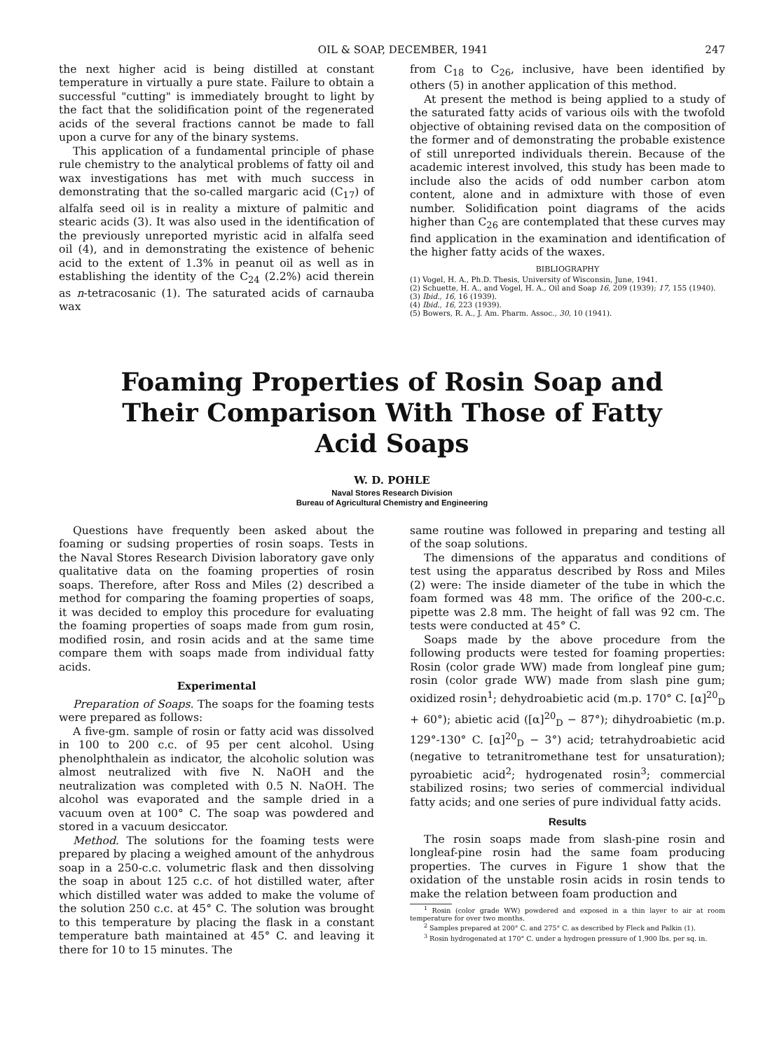OIL & SOAP, DECEMBER, 1941 247
the next higher acid is being distilled at constant temperature in virtually a pure state. Failure to obtain a successful "cutting" is immediately brought to light by the fact that the solidification point of the regenerated acids of the several fractions cannot be made to fall upon a curve for any of the binary systems.
This application of a fundamental principle of phase rule chemistry to the analytical problems of fatty oil and wax investigations has met with much success in demonstrating that the so-called margaric acid (C<sub>17</sub>) of alfalfa seed oil is in reality a mixture of palmitic and stearic acids (3). It was also used in the identification of the previously unreported myristic acid in alfalfa seed oil (4), and in demonstrating the existence of behenic acid to the extent of 1.3% in peanut oil as well as in establishing the identity of the C<sub>24</sub> (2.2%) acid therein as n-tetracosanic (1). The saturated acids of carnauba wax
from C<sub>18</sub> to C<sub>26</sub>, inclusive, have been identified by others (5) in another application of this method.
At present the method is being applied to a study of the saturated fatty acids of various oils with the twofold objective of obtaining revised data on the composition of the former and of demonstrating the probable existence of still unreported individuals therein. Because of the academic interest involved, this study has been made to include also the acids of odd number carbon atom content, alone and in admixture with those of even number. Solidification point diagrams of the acids higher than C<sub>26</sub> are contemplated that these curves may find application in the examination and identification of the higher fatty acids of the waxes.
BIBLIOGRAPHY
(1) Vogel, H. A., Ph.D. Thesis, University of Wisconsin, June, 1941.
(2) Schuette, H. A., and Vogel, H. A., Oil and Soap 16, 209 (1939); 17, 155 (1940).
(3) Ibid., 16, 16 (1939).
(4) Ibid., 16, 223 (1939).
(5) Bowers, R. A., J. Am. Pharm. Assoc., 30, 10 (1941).
Foaming Properties of Rosin Soap and Their Comparison With Those of Fatty Acid Soaps
W. D. POHLE
Naval Stores Research Division
Bureau of Agricultural Chemistry and Engineering
Questions have frequently been asked about the foaming or sudsing properties of rosin soaps. Tests in the Naval Stores Research Division laboratory gave only qualitative data on the foaming properties of rosin soaps. Therefore, after Ross and Miles (2) described a method for comparing the foaming properties of soaps, it was decided to employ this procedure for evaluating the foaming properties of soaps made from gum rosin, modified rosin, and rosin acids and at the same time compare them with soaps made from individual fatty acids.
Experimental
Preparation of Soaps. The soaps for the foaming tests were prepared as follows:
A five-gm. sample of rosin or fatty acid was dissolved in 100 to 200 c.c. of 95 per cent alcohol. Using phenolphthalein as indicator, the alcoholic solution was almost neutralized with five N. NaOH and the neutralization was completed with 0.5 N. NaOH. The alcohol was evaporated and the sample dried in a vacuum oven at 100° C. The soap was powdered and stored in a vacuum desiccator.
Method. The solutions for the foaming tests were prepared by placing a weighed amount of the anhydrous soap in a 250-c.c. volumetric flask and then dissolving the soap in about 125 c.c. of hot distilled water, after which distilled water was added to make the volume of the solution 250 c.c. at 45° C. The solution was brought to this temperature by placing the flask in a constant temperature bath maintained at 45° C. and leaving it there for 10 to 15 minutes. The
same routine was followed in preparing and testing all of the soap solutions.
The dimensions of the apparatus and conditions of test using the apparatus described by Ross and Miles (2) were: The inside diameter of the tube in which the foam formed was 48 mm. The orifice of the 200-c.c. pipette was 2.8 mm. The height of fall was 92 cm. The tests were conducted at 45° C.
Soaps made by the above procedure from the following products were tested for foaming properties: Rosin (color grade WW) made from longleaf pine gum; rosin (color grade WW) made from slash pine gum; oxidized rosin<sup>1</sup>; dehydroabietic acid (m.p. 170° C. [α]<sup>20</sup><sub>D</sub> + 60°); abietic acid ([α]<sup>20</sup><sub>D</sub> − 87°); dihydroabietic (m.p. 129°-130° C. [α]<sup>20</sup><sub>D</sub> − 3°) acid; tetrahydroabietic acid (negative to tetranitromethane test for unsaturation); pyroabietic acid<sup>2</sup>; hydrogenated rosin<sup>3</sup>; commercial stabilized rosins; two series of commercial individual fatty acids; and one series of pure individual fatty acids.
Results
The rosin soaps made from slash-pine rosin and longleaf-pine rosin had the same foam producing properties. The curves in Figure 1 show that the oxidation of the unstable rosin acids in rosin tends to make the relation between foam production and
<sup>1</sup> Rosin (color grade WW) powdered and exposed in a thin layer to air at room temperature for over two months.
<sup>2</sup> Samples prepared at 200° C. and 275° C. as described by Fleck and Palkin (1).
<sup>3</sup> Rosin hydrogenated at 170° C. under a hydrogen pressure of 1,900 lbs. per sq. in.